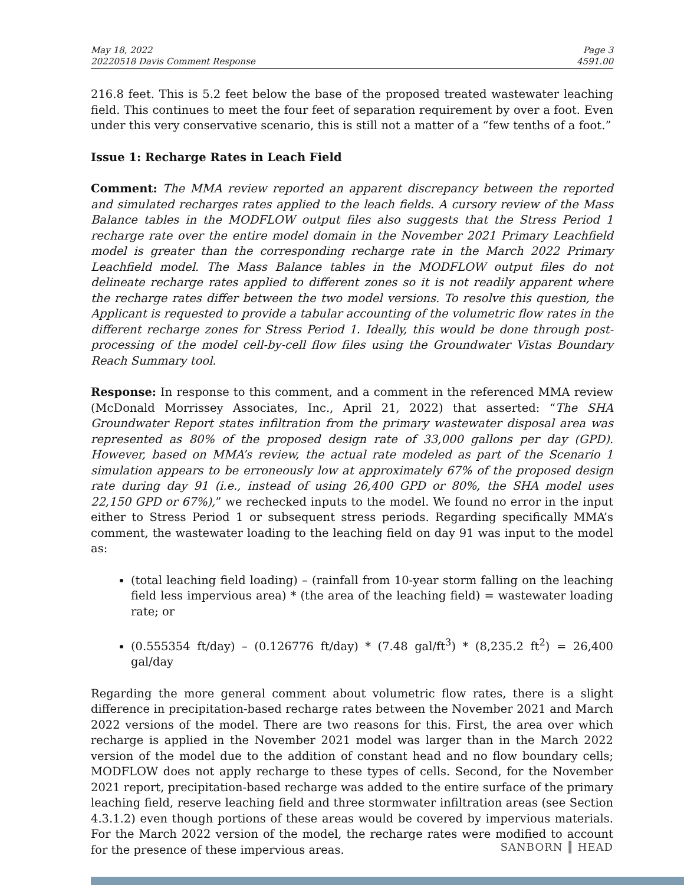May 18, 2022
20220518 Davis Comment Response
Page 3
4591.00
216.8 feet. This is 5.2 feet below the base of the proposed treated wastewater leaching field. This continues to meet the four feet of separation requirement by over a foot. Even under this very conservative scenario, this is still not a matter of a “few tenths of a foot.”
Issue 1: Recharge Rates in Leach Field
Comment: The MMA review reported an apparent discrepancy between the reported and simulated recharges rates applied to the leach fields. A cursory review of the Mass Balance tables in the MODFLOW output files also suggests that the Stress Period 1 recharge rate over the entire model domain in the November 2021 Primary Leachfield model is greater than the corresponding recharge rate in the March 2022 Primary Leachfield model. The Mass Balance tables in the MODFLOW output files do not delineate recharge rates applied to different zones so it is not readily apparent where the recharge rates differ between the two model versions. To resolve this question, the Applicant is requested to provide a tabular accounting of the volumetric flow rates in the different recharge zones for Stress Period 1. Ideally, this would be done through post-processing of the model cell-by-cell flow files using the Groundwater Vistas Boundary Reach Summary tool.
Response: In response to this comment, and a comment in the referenced MMA review (McDonald Morrissey Associates, Inc., April 21, 2022) that asserted: “The SHA Groundwater Report states infiltration from the primary wastewater disposal area was represented as 80% of the proposed design rate of 33,000 gallons per day (GPD). However, based on MMA’s review, the actual rate modeled as part of the Scenario 1 simulation appears to be erroneously low at approximately 67% of the proposed design rate during day 91 (i.e., instead of using 26,400 GPD or 80%, the SHA model uses 22,150 GPD or 67%),” we rechecked inputs to the model. We found no error in the input either to Stress Period 1 or subsequent stress periods. Regarding specifically MMA’s comment, the wastewater loading to the leaching field on day 91 was input to the model as:
(total leaching field loading) – (rainfall from 10-year storm falling on the leaching field less impervious area) * (the area of the leaching field) = wastewater loading rate; or
(0.555354 ft/day) – (0.126776 ft/day) * (7.48 gal/ft<sup>3</sup>) * (8,235.2 ft<sup>2</sup>) = 26,400 gal/day
Regarding the more general comment about volumetric flow rates, there is a slight difference in precipitation-based recharge rates between the November 2021 and March 2022 versions of the model. There are two reasons for this. First, the area over which recharge is applied in the November 2021 model was larger than in the March 2022 version of the model due to the addition of constant head and no flow boundary cells; MODFLOW does not apply recharge to these types of cells. Second, for the November 2021 report, precipitation-based recharge was added to the entire surface of the primary leaching field, reserve leaching field and three stormwater infiltration areas (see Section 4.3.1.2) even though portions of these areas would be covered by impervious materials. For the March 2022 version of the model, the recharge rates were modified to account for the presence of these impervious areas.
SANBORN ║ HEAD